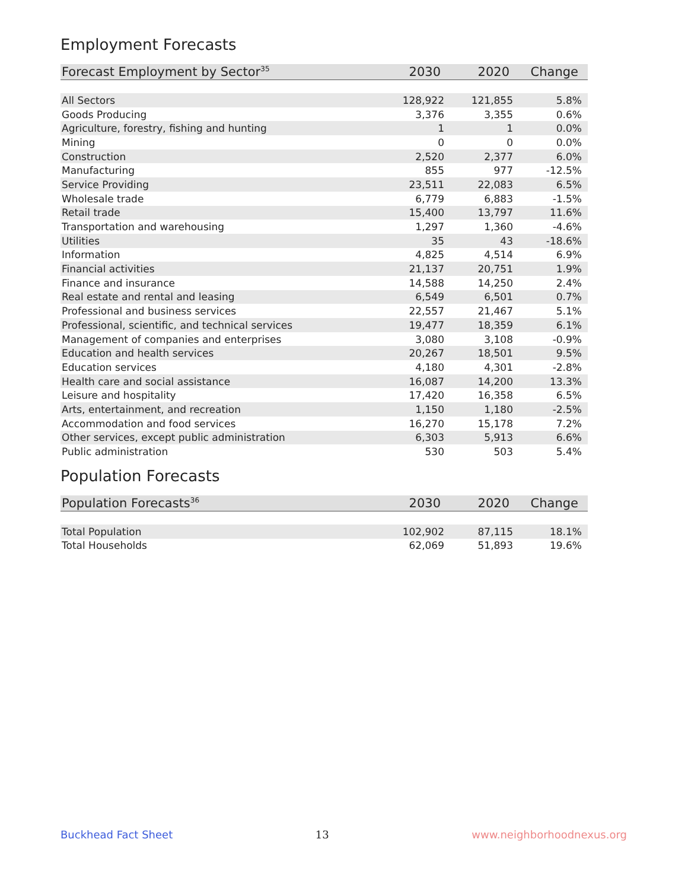Employment Forecasts
| Forecast Employment by Sector<sup>35</sup> | 2030 | 2020 | Change |
| --- | --- | --- | --- |
| All Sectors | 128,922 | 121,855 | 5.8% |
| Goods Producing | 3,376 | 3,355 | 0.6% |
| Agriculture, forestry, fishing and hunting | 1 | 1 | 0.0% |
| Mining | 0 | 0 | 0.0% |
| Construction | 2,520 | 2,377 | 6.0% |
| Manufacturing | 855 | 977 | -12.5% |
| Service Providing | 23,511 | 22,083 | 6.5% |
| Wholesale trade | 6,779 | 6,883 | -1.5% |
| Retail trade | 15,400 | 13,797 | 11.6% |
| Transportation and warehousing | 1,297 | 1,360 | -4.6% |
| Utilities | 35 | 43 | -18.6% |
| Information | 4,825 | 4,514 | 6.9% |
| Financial activities | 21,137 | 20,751 | 1.9% |
| Finance and insurance | 14,588 | 14,250 | 2.4% |
| Real estate and rental and leasing | 6,549 | 6,501 | 0.7% |
| Professional and business services | 22,557 | 21,467 | 5.1% |
| Professional, scientific, and technical services | 19,477 | 18,359 | 6.1% |
| Management of companies and enterprises | 3,080 | 3,108 | -0.9% |
| Education and health services | 20,267 | 18,501 | 9.5% |
| Education services | 4,180 | 4,301 | -2.8% |
| Health care and social assistance | 16,087 | 14,200 | 13.3% |
| Leisure and hospitality | 17,420 | 16,358 | 6.5% |
| Arts, entertainment, and recreation | 1,150 | 1,180 | -2.5% |
| Accommodation and food services | 16,270 | 15,178 | 7.2% |
| Other services, except public administration | 6,303 | 5,913 | 6.6% |
| Public administration | 530 | 503 | 5.4% |
Population Forecasts
| Population Forecasts<sup>36</sup> | 2030 | 2020 | Change |
| --- | --- | --- | --- |
| Total Population | 102,902 | 87,115 | 18.1% |
| Total Households | 62,069 | 51,893 | 19.6% |
Buckhead Fact Sheet 13 www.neighborhoodnexus.org